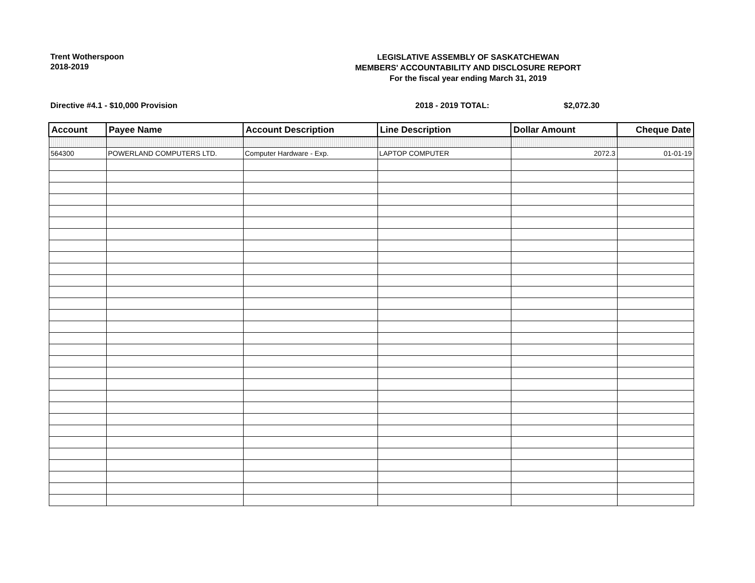Trent Wotherspoon
2018-2019
LEGISLATIVE ASSEMBLY OF SASKATCHEWAN
MEMBERS' ACCOUNTABILITY AND DISCLOSURE REPORT
For the fiscal year ending March 31, 2019
Directive #4.1 - $10,000 Provision 2018 - 2019 TOTAL: $2,072.30
| Account | Payee Name | Account Description | Line Description | Dollar Amount | Cheque Date |
| --- | --- | --- | --- | --- | --- |
| 564300 | POWERLAND COMPUTERS LTD. | Computer Hardware - Exp. | LAPTOP COMPUTER | 2072.3 | 01-01-19 |